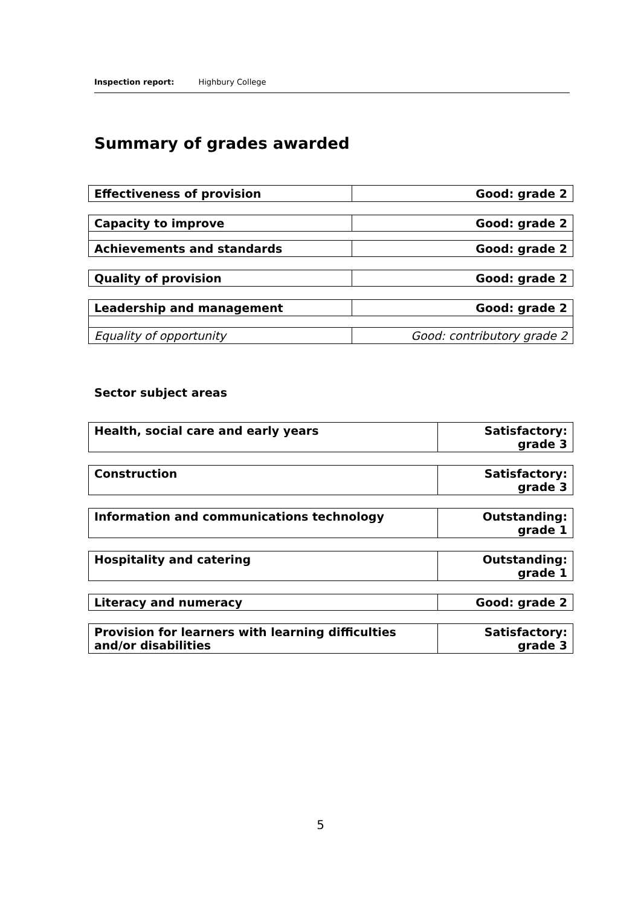Inspection report: Highbury College
Summary of grades awarded
| Effectiveness of provision | Good: grade 2 |
| Capacity to improve | Good: grade 2 |
| Achievements and standards | Good: grade 2 |
| Quality of provision | Good: grade 2 |
| Leadership and management | Good: grade 2 |
| Equality of opportunity | Good: contributory grade 2 |
Sector subject areas
| Health, social care and early years | Satisfactory: grade 3 |
| Construction | Satisfactory: grade 3 |
| Information and communications technology | Outstanding: grade 1 |
| Hospitality and catering | Outstanding: grade 1 |
| Literacy and numeracy | Good: grade 2 |
| Provision for learners with learning difficulties and/or disabilities | Satisfactory: grade 3 |
5